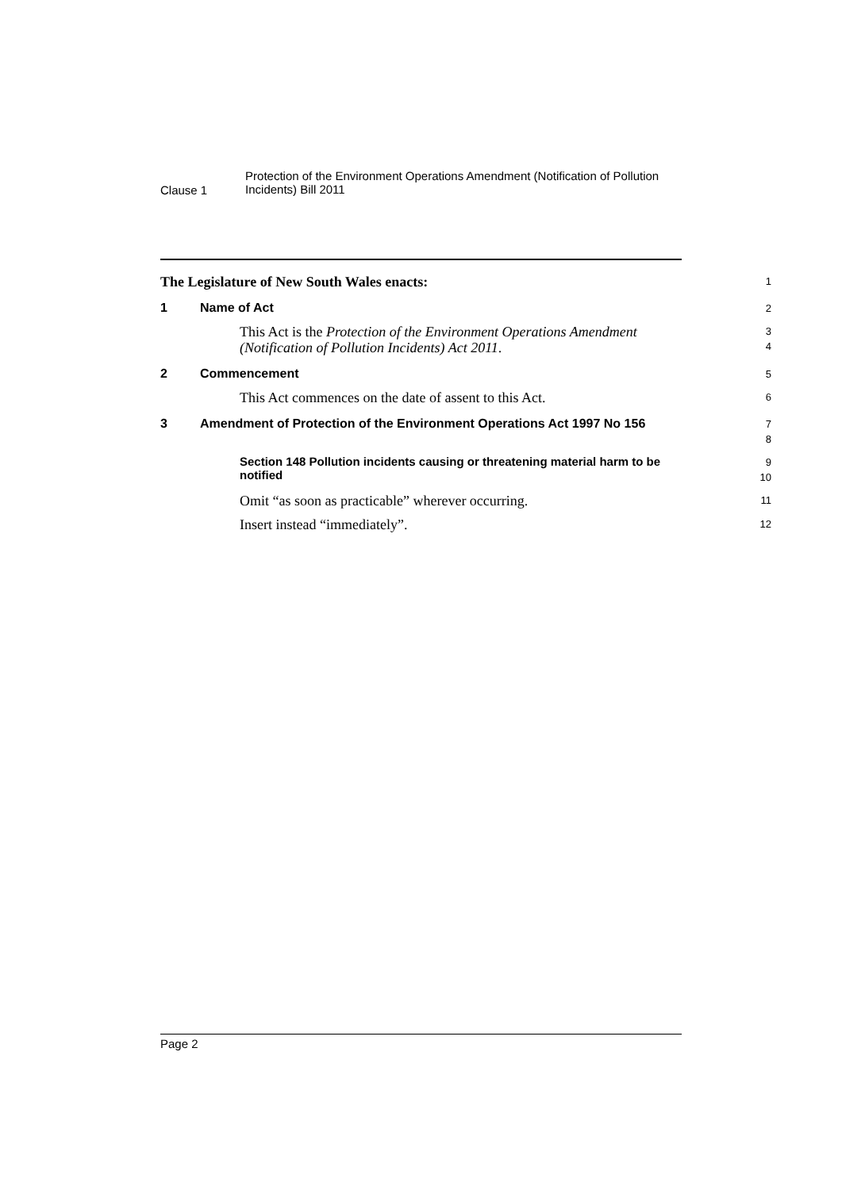Clause 1
Protection of the Environment Operations Amendment (Notification of Pollution Incidents) Bill 2011
The Legislature of New South Wales enacts:
1
1 Name of Act
2
This Act is the Protection of the Environment Operations Amendment (Notification of Pollution Incidents) Act 2011.
3
4
2 Commencement
5
This Act commences on the date of assent to this Act.
6
3 Amendment of Protection of the Environment Operations Act 1997 No 156
7
8
Section 148 Pollution incidents causing or threatening material harm to be notified
9
10
Omit “as soon as practicable” wherever occurring.
11
Insert instead “immediately”.
12
Page 2